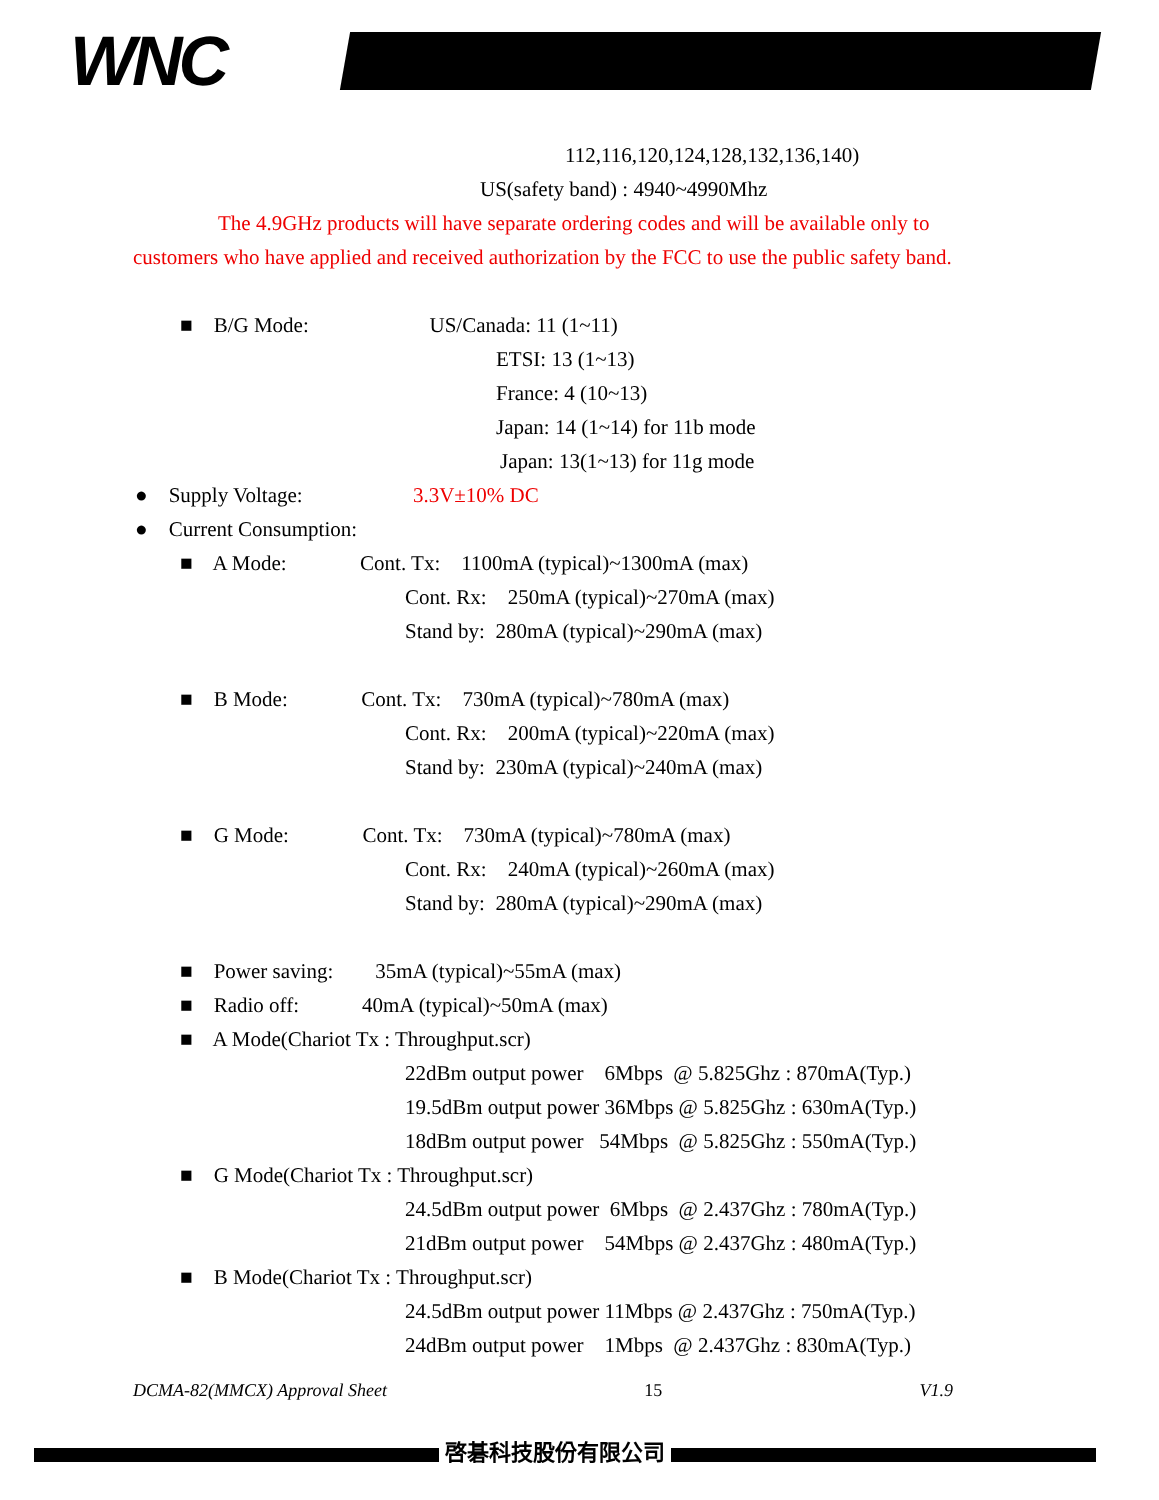WNC
112,116,120,124,128,132,136,140)
US(safety band) : 4940~4990Mhz
The 4.9GHz products will have separate ordering codes and will be available only to
customers who have applied and received authorization by the FCC to use the public safety band.
■ B/G Mode: US/Canada: 11 (1~11)
ETSI: 13 (1~13)
France: 4 (10~13)
Japan: 14 (1~14) for 11b mode
Japan: 13(1~13) for 11g mode
● Supply Voltage: 3.3V±10% DC
● Current Consumption:
■ A Mode: Cont. Tx: 1100mA (typical)~1300mA (max)
Cont. Rx: 250mA (typical)~270mA (max)
Stand by: 280mA (typical)~290mA (max)
■ B Mode: Cont. Tx: 730mA (typical)~780mA (max)
Cont. Rx: 200mA (typical)~220mA (max)
Stand by: 230mA (typical)~240mA (max)
■ G Mode: Cont. Tx: 730mA (typical)~780mA (max)
Cont. Rx: 240mA (typical)~260mA (max)
Stand by: 280mA (typical)~290mA (max)
■ Power saving: 35mA (typical)~55mA (max)
■ Radio off: 40mA (typical)~50mA (max)
■ A Mode(Chariot Tx : Throughput.scr)
22dBm output power 6Mbps @ 5.825Ghz : 870mA(Typ.)
19.5dBm output power 36Mbps @ 5.825Ghz : 630mA(Typ.)
18dBm output power 54Mbps @ 5.825Ghz : 550mA(Typ.)
■ G Mode(Chariot Tx : Throughput.scr)
24.5dBm output power 6Mbps @ 2.437Ghz : 780mA(Typ.)
21dBm output power 54Mbps @ 2.437Ghz : 480mA(Typ.)
■ B Mode(Chariot Tx : Throughput.scr)
24.5dBm output power 11Mbps @ 2.437Ghz : 750mA(Typ.)
24dBm output power 1Mbps @ 2.437Ghz : 830mA(Typ.)
DCMA-82(MMCX) Approval Sheet 15 V1.9
啓碁科技股份有限公司